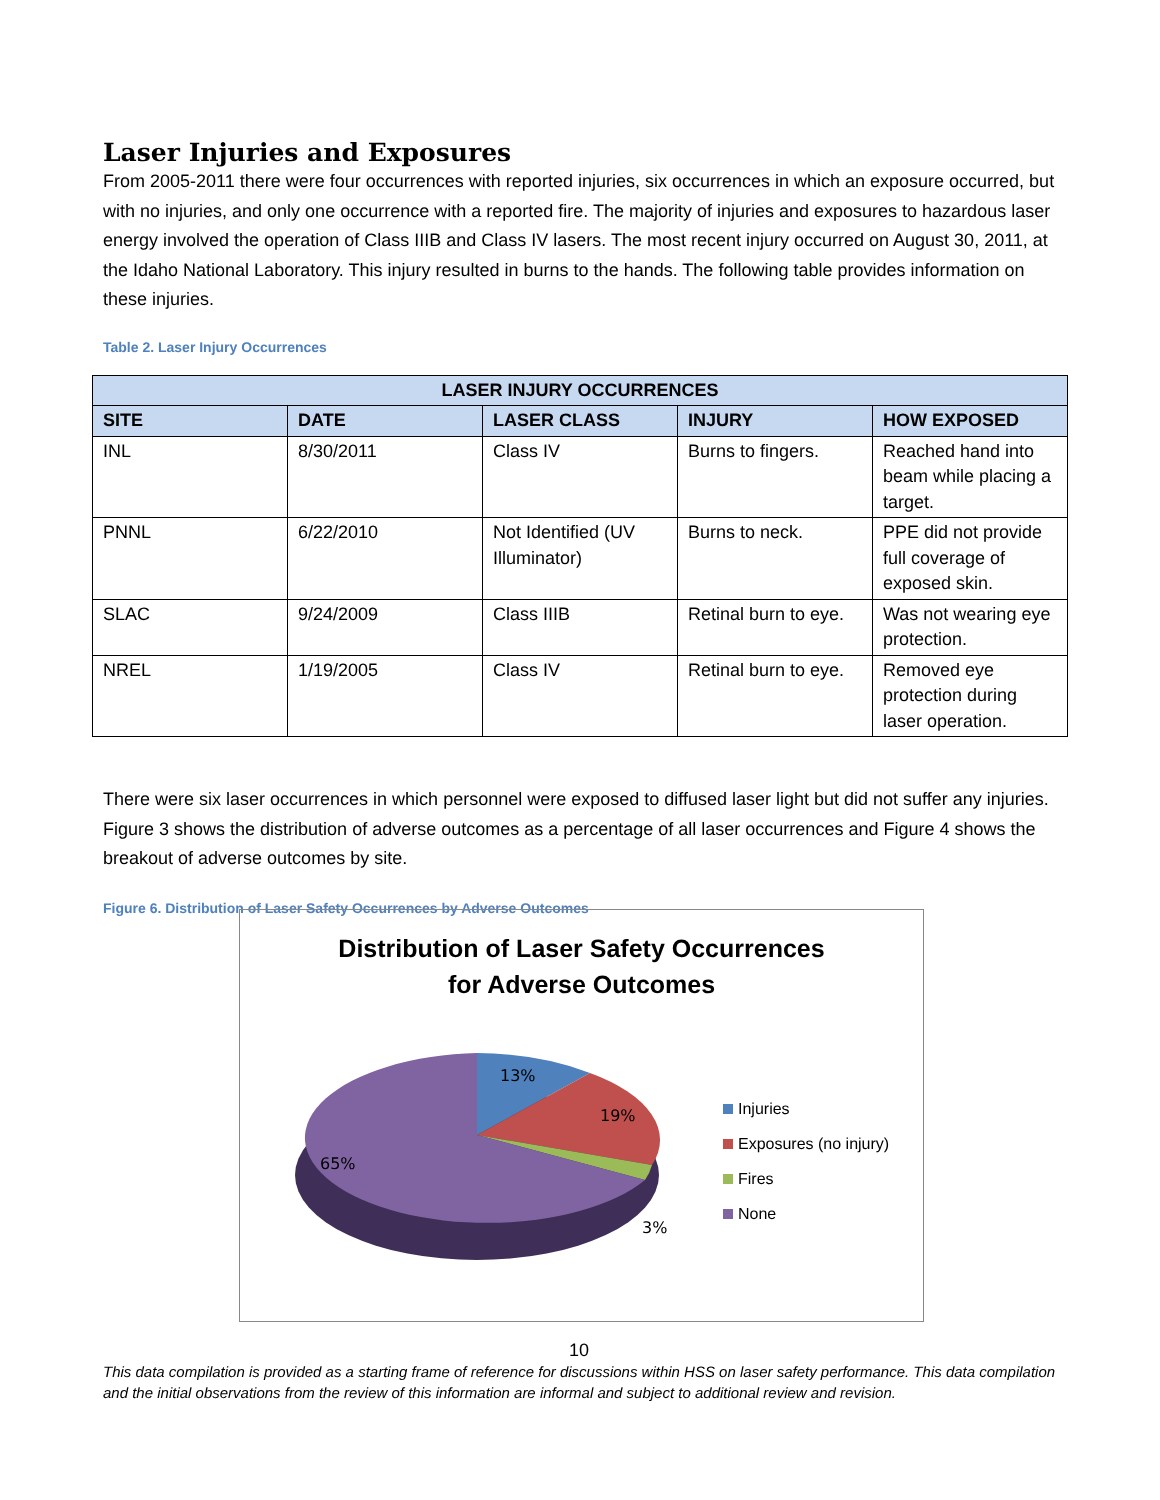Laser Injuries and Exposures
From 2005-2011 there were four occurrences with reported injuries, six occurrences in which an exposure occurred, but with no injuries, and only one occurrence with a reported fire. The majority of injuries and exposures to hazardous laser energy involved the operation of Class IIIB and Class IV lasers. The most recent injury occurred on August 30, 2011, at the Idaho National Laboratory. This injury resulted in burns to the hands. The following table provides information on these injuries.
Table 2. Laser Injury Occurrences
| LASER INJURY OCCURRENCES | | | | |
| --- | --- | --- | --- | --- |
| SITE | DATE | LASER CLASS | INJURY | HOW EXPOSED |
| INL | 8/30/2011 | Class IV | Burns to fingers. | Reached hand into beam while placing a target. |
| PNNL | 6/22/2010 | Not Identified (UV Illuminator) | Burns to neck. | PPE did not provide full coverage of exposed skin. |
| SLAC | 9/24/2009 | Class IIIB | Retinal burn to eye. | Was not wearing eye protection. |
| NREL | 1/19/2005 | Class IV | Retinal burn to eye. | Removed eye protection during laser operation. |
There were six laser occurrences in which personnel were exposed to diffused laser light but did not suffer any injuries. Figure 3 shows the distribution of adverse outcomes as a percentage of all laser occurrences and Figure 4 shows the breakout of adverse outcomes by site.
Figure 6. Distribution of Laser Safety Occurrences by Adverse Outcomes
Distribution of Laser Safety Occurrences
for Adverse Outcomes
13%
19%
65%
3%
Injuries
Exposures (no injury)
Fires
None
10
This data compilation is provided as a starting frame of reference for discussions within HSS on laser safety performance. This data compilation and the initial observations from the review of this information are informal and subject to additional review and revision.